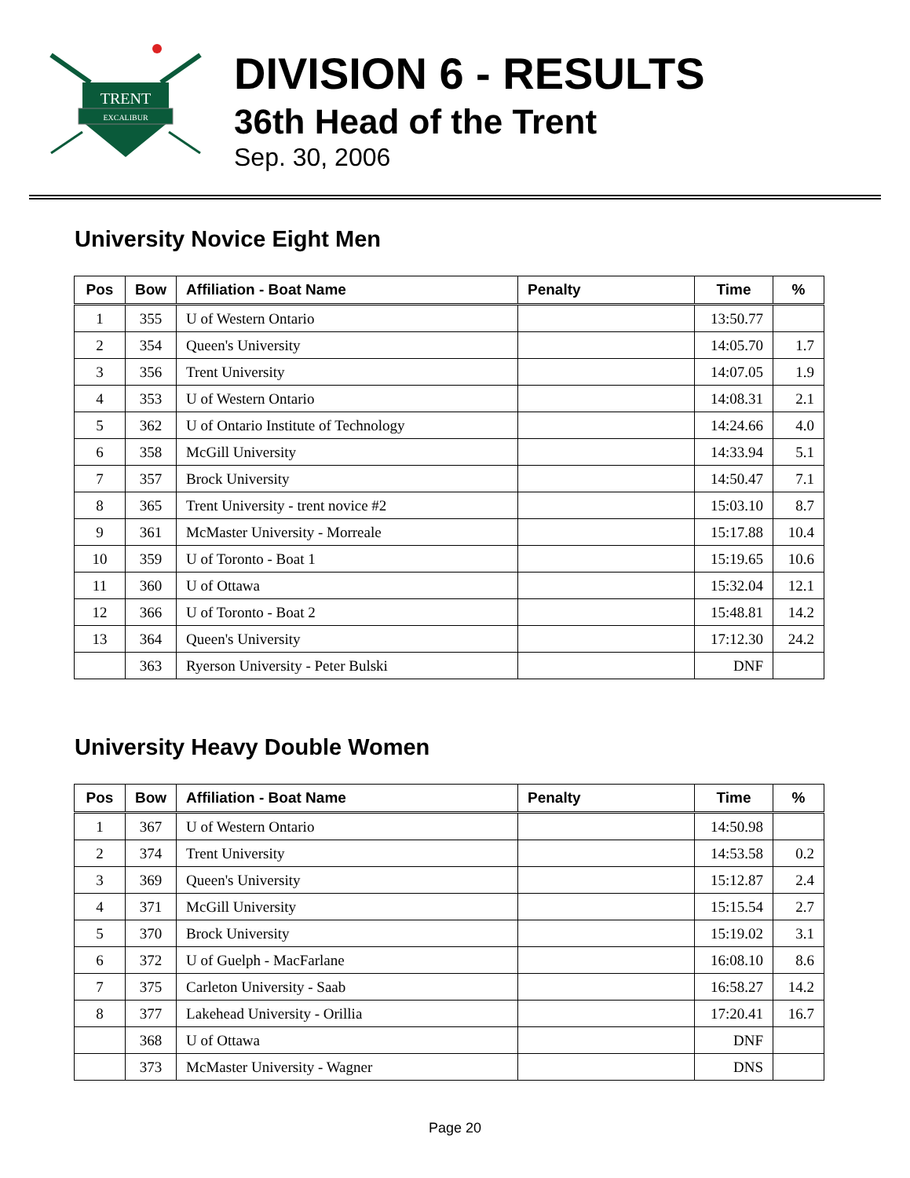TRENT
EXCALIBUR
DIVISION 6 - RESULTS
36th Head of the Trent
Sep. 30, 2006
University Novice Eight Men
| Pos | Bow | Affiliation - Boat Name | Penalty | Time | % |
| --- | --- | --- | --- | --- | --- |
| 1 | 355 | U of Western Ontario | | 13:50.77 | |
| 2 | 354 | Queen's University | | 14:05.70 | 1.7 |
| 3 | 356 | Trent University | | 14:07.05 | 1.9 |
| 4 | 353 | U of Western Ontario | | 14:08.31 | 2.1 |
| 5 | 362 | U of Ontario Institute of Technology | | 14:24.66 | 4.0 |
| 6 | 358 | McGill University | | 14:33.94 | 5.1 |
| 7 | 357 | Brock University | | 14:50.47 | 7.1 |
| 8 | 365 | Trent University - trent novice #2 | | 15:03.10 | 8.7 |
| 9 | 361 | McMaster University - Morreale | | 15:17.88 | 10.4 |
| 10 | 359 | U of Toronto - Boat 1 | | 15:19.65 | 10.6 |
| 11 | 360 | U of Ottawa | | 15:32.04 | 12.1 |
| 12 | 366 | U of Toronto - Boat 2 | | 15:48.81 | 14.2 |
| 13 | 364 | Queen's University | | 17:12.30 | 24.2 |
| | 363 | Ryerson University - Peter Bulski | | DNF | |
University Heavy Double Women
| Pos | Bow | Affiliation - Boat Name | Penalty | Time | % |
| --- | --- | --- | --- | --- | --- |
| 1 | 367 | U of Western Ontario | | 14:50.98 | |
| 2 | 374 | Trent University | | 14:53.58 | 0.2 |
| 3 | 369 | Queen's University | | 15:12.87 | 2.4 |
| 4 | 371 | McGill University | | 15:15.54 | 2.7 |
| 5 | 370 | Brock University | | 15:19.02 | 3.1 |
| 6 | 372 | U of Guelph - MacFarlane | | 16:08.10 | 8.6 |
| 7 | 375 | Carleton University - Saab | | 16:58.27 | 14.2 |
| 8 | 377 | Lakehead University - Orillia | | 17:20.41 | 16.7 |
| | 368 | U of Ottawa | | DNF | |
| | 373 | McMaster University - Wagner | | DNS | |
Page 20